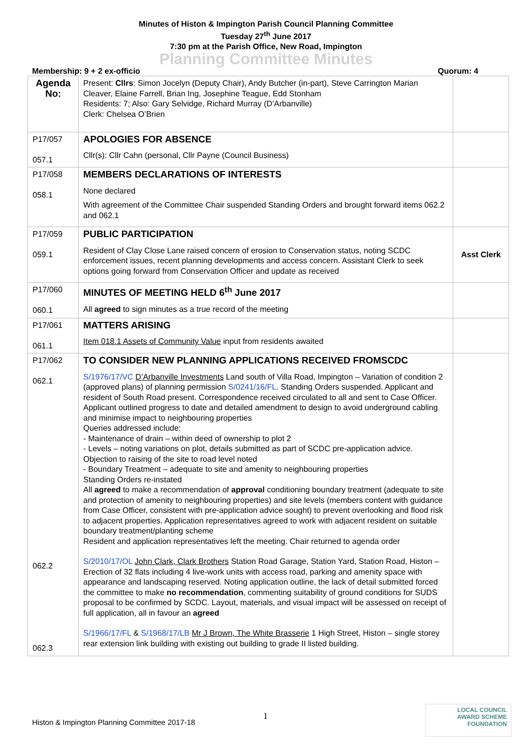Minutes of Histon & Impington Parish Council Planning Committee
Tuesday 27<sup>th</sup> June 2017
7:30 pm at the Parish Office, New Road, Impington
Planning Committee Minutes
Membership: 9 + 2 ex-officio Quorum: 4
| Agenda No: | Present: Cllrs : Simon Jocelyn (Deputy Chair), Andy Butcher (in-part), Steve Carrington Marian Cleaver, Elaine Farrell, Brian Ing, Josephine Teague, Edd Stonham Residents: 7; Also: Gary Selvidge, Richard Murray (D’Arbanville) Clerk: Chelsea O’Brien | |
| P17/057 057.1 | APOLOGIES FOR ABSENCE Cllr(s): Cllr Cahn (personal, Cllr Payne (Council Business) | |
| P17/058 058.1 | MEMBERS DECLARATIONS OF INTERESTS None declared With agreement of the Committee Chair suspended Standing Orders and brought forward items 062.2 and 062.1 | |
| P17/059 059.1 | PUBLIC PARTICIPATION Resident of Clay Close Lane raised concern of erosion to Conservation status, noting SCDC enforcement issues, recent planning developments and access concern. Assistant Clerk to seek options going forward from Conservation Officer and update as received | Asst Clerk |
| P17/060 060.1 | MINUTES OF MEETING HELD 6<sup>th</sup> June 2017 All agreed to sign minutes as a true record of the meeting | |
| P17/061 061.1 | MATTERS ARISING Item 018.1 Assets of Community Value input from residents awaited | |
| P17/062 062.1 062.2 062.3 | TO CONSIDER NEW PLANNING APPLICATIONS RECEIVED FROMSCDC S/1976/17/VC D’Arbanville Investments Land south of Villa Road, Impington – Variation of condition 2 (approved plans) of planning permission S/0241/16/FL . Standing Orders suspended. Applicant and resident of South Road present. Correspondence received circulated to all and sent to Case Officer. Applicant outlined progress to date and detailed amendment to design to avoid underground cabling and minimise impact to neighbouring properties Queries addressed include: - Maintenance of drain – within deed of ownership to plot 2 - Levels – noting variations on plot, details submitted as part of SCDC pre-application advice. Objection to raising of the site to road level noted - Boundary Treatment – adequate to site and amenity to neighbouring properties Standing Orders re-instated All agreed to make a recommendation of approval conditioning boundary treatment (adequate to site and protection of amenity to neighbouring properties) and site levels (members content with guidance from Case Officer, consistent with pre-application advice sought) to prevent overlooking and flood risk to adjacent properties. Application representatives agreed to work with adjacent resident on suitable boundary treatment/planting scheme Resident and application representatives left the meeting. Chair returned to agenda order S/2010/17/OL John Clark, Clark Brothers Station Road Garage, Station Yard, Station Road, Histon – Erection of 32 flats including 4 live-work units with access road, parking and amenity space with appearance and landscaping reserved. Noting application outline, the lack of detail submitted forced the committee to make no recommendation , commenting suitability of ground conditions for SUDS proposal to be confirmed by SCDC. Layout, materials, and visual impact will be assessed on receipt of full application, all in favour an agreed S/1966/17/FL & S/1968/17/LB Mr J Brown, The White Brasserie 1 High Street, Histon – single storey rear extension link building with existing out building to grade II listed building. | |
1
Histon & Impington Planning Committee 2017-18
LOCAL COUNCIL
AWARD SCHEME
FOUNDATION